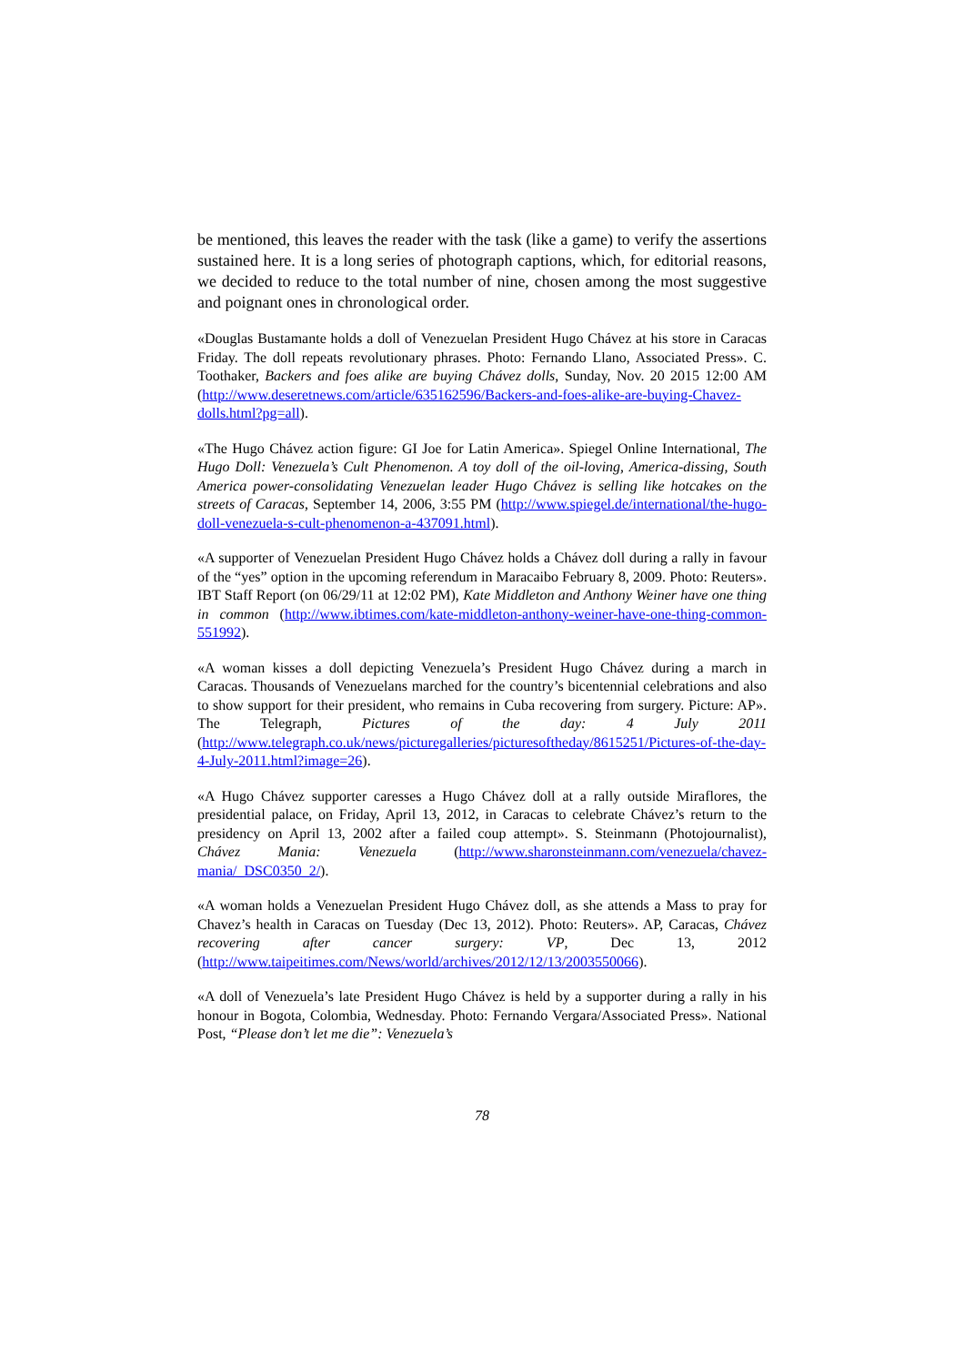be mentioned, this leaves the reader with the task (like a game) to verify the assertions sustained here. It is a long series of photograph captions, which, for editorial reasons, we decided to reduce to the total number of nine, chosen among the most suggestive and poignant ones in chronological order.
«Douglas Bustamante holds a doll of Venezuelan President Hugo Chávez at his store in Caracas Friday. The doll repeats revolutionary phrases. Photo: Fernando Llano, Associated Press». C. Toothaker, Backers and foes alike are buying Chávez dolls, Sunday, Nov. 20 2015 12:00 AM (http://www.deseretnews.com/article/635162596/Backers-and-foes-alike-are-buying-Chavez-dolls.html?pg=all).
«The Hugo Chávez action figure: GI Joe for Latin America». Spiegel Online International, The Hugo Doll: Venezuela’s Cult Phenomenon. A toy doll of the oil-loving, America-dissing, South America power-consolidating Venezuelan leader Hugo Chávez is selling like hotcakes on the streets of Caracas, September 14, 2006, 3:55 PM (http://www.spiegel.de/international/the-hugo-doll-venezuela-s-cult-phenomenon-a-437091.html).
«A supporter of Venezuelan President Hugo Chávez holds a Chávez doll during a rally in favour of the “yes” option in the upcoming referendum in Maracaibo February 8, 2009. Photo: Reuters». IBT Staff Report (on 06/29/11 at 12:02 PM), Kate Middleton and Anthony Weiner have one thing in common (http://www.ibtimes.com/kate-middleton-anthony-weiner-have-one-thing-common-551992).
«A woman kisses a doll depicting Venezuela’s President Hugo Chávez during a march in Caracas. Thousands of Venezuelans marched for the country’s bicentennial celebrations and also to show support for their president, who remains in Cuba recovering from surgery. Picture: AP». The Telegraph, Pictures of the day: 4 July 2011 (http://www.telegraph.co.uk/news/picturegalleries/picturesoftheday/8615251/Pictures-of-the-day-4-July-2011.html?image=26).
«A Hugo Chávez supporter caresses a Hugo Chávez doll at a rally outside Miraflores, the presidential palace, on Friday, April 13, 2012, in Caracas to celebrate Chávez’s return to the presidency on April 13, 2002 after a failed coup attempt». S. Steinmann (Photojournalist), Chávez Mania: Venezuela (http://www.sharonsteinmann.com/venezuela/chavez-mania/_DSC0350_2/).
«A woman holds a Venezuelan President Hugo Chávez doll, as she attends a Mass to pray for Chavez’s health in Caracas on Tuesday (Dec 13, 2012). Photo: Reuters». AP, Caracas, Chávez recovering after cancer surgery: VP, Dec 13, 2012 (http://www.taipeitimes.com/News/world/archives/2012/12/13/2003550066).
«A doll of Venezuela’s late President Hugo Chávez is held by a supporter during a rally in his honour in Bogota, Colombia, Wednesday. Photo: Fernando Vergara/Associated Press». National Post, “Please don’t let me die”: Venezuela’s
78